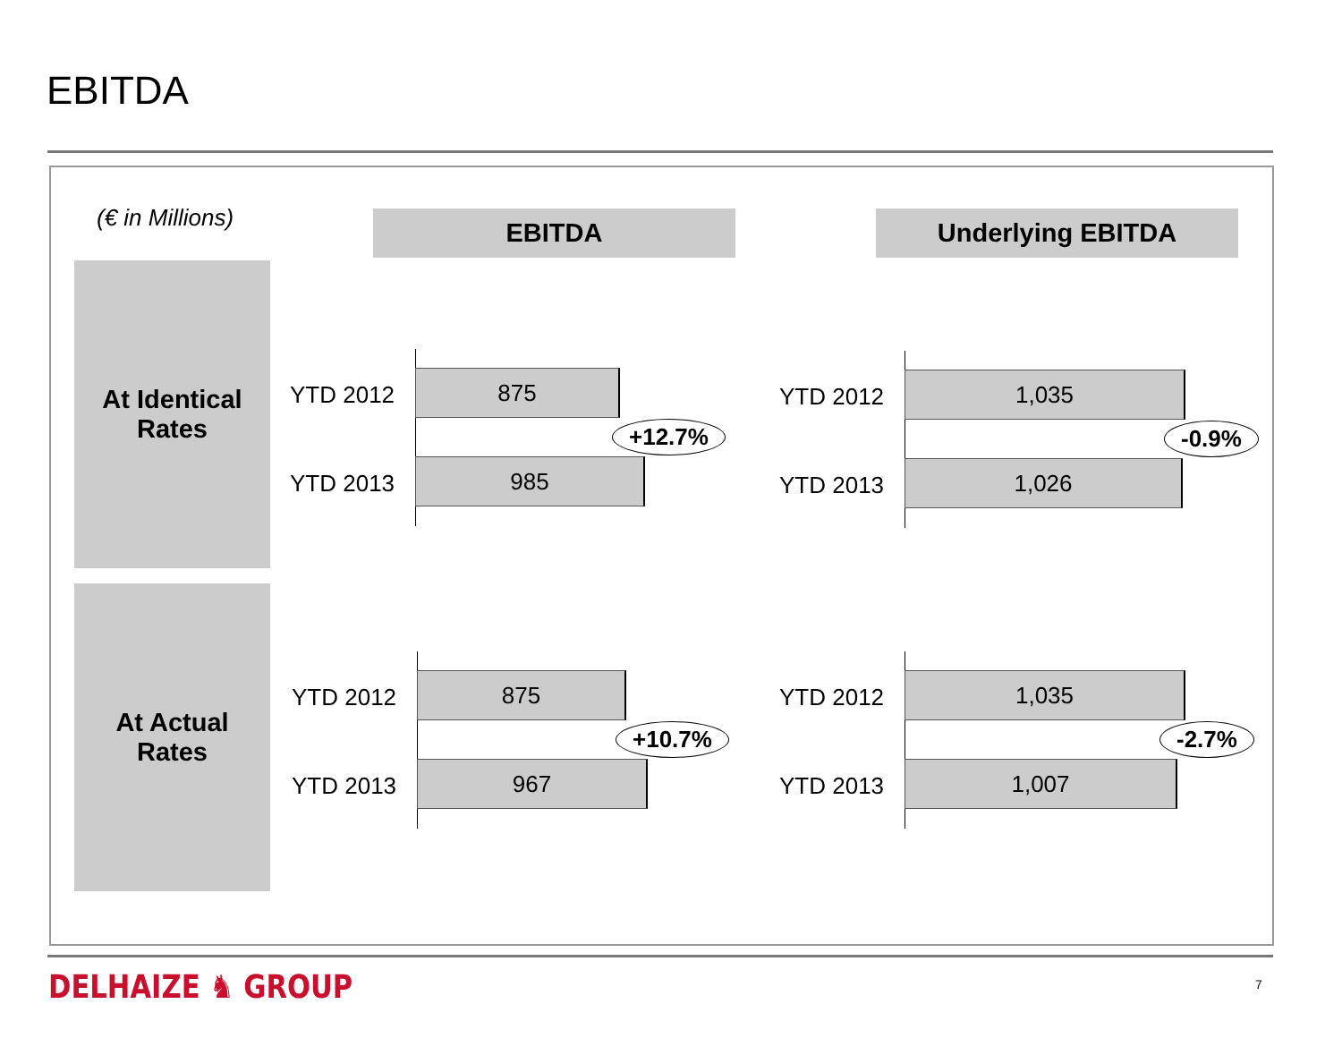EBITDA
(€ in Millions) EBITDA Underlying EBITDA
At Identical
Rates
At Actual
Rates
YTD 2012
YTD 2013
875
985
+12.7%
YTD 2012
YTD 2013
1,035
1,026
-0.9%
YTD 2012
YTD 2013
875
967
+10.7%
YTD 2012
YTD 2013
1,035
1,007
-2.7%
DELHAIZE ♞ GROUP 7